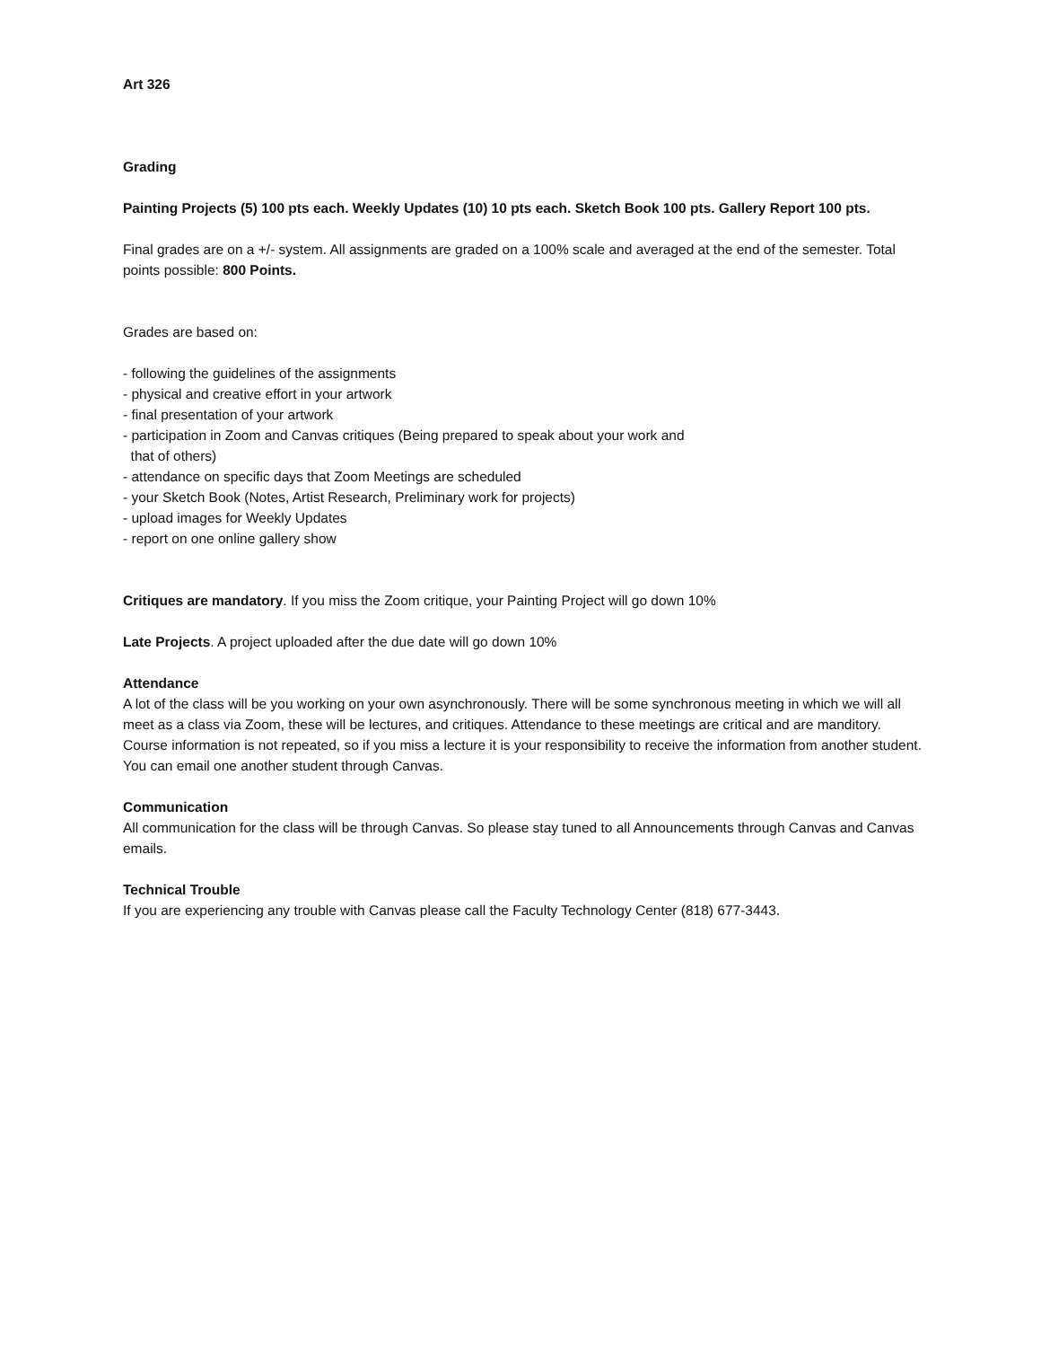Art 326
Grading
Painting Projects (5) 100 pts each. Weekly Updates (10) 10 pts each. Sketch Book 100 pts. Gallery Report 100 pts.
Final grades are on a +/- system. All assignments are graded on a 100% scale and averaged at the end of the semester. Total points possible: 800 Points.
Grades are based on:
- following the guidelines of the assignments
- physical and creative effort in your artwork
- final presentation of your artwork
- participation in Zoom and Canvas critiques (Being prepared to speak about your work and
that of others)
- attendance on specific days that Zoom Meetings are scheduled
- your Sketch Book (Notes, Artist Research, Preliminary work for projects)
- upload images for Weekly Updates
- report on one online gallery show
Critiques are mandatory. If you miss the Zoom critique, your Painting Project will go down 10%
Late Projects. A project uploaded after the due date will go down 10%
Attendance
A lot of the class will be you working on your own asynchronously. There will be some synchronous meeting in which we will all meet as a class via Zoom, these will be lectures, and critiques. Attendance to these meetings are critical and are manditory. Course information is not repeated, so if you miss a lecture it is your responsibility to receive the information from another student. You can email one another student through Canvas.
Communication
All communication for the class will be through Canvas. So please stay tuned to all Announcements through Canvas and Canvas emails.
Technical Trouble
If you are experiencing any trouble with Canvas please call the Faculty Technology Center (818) 677-3443.